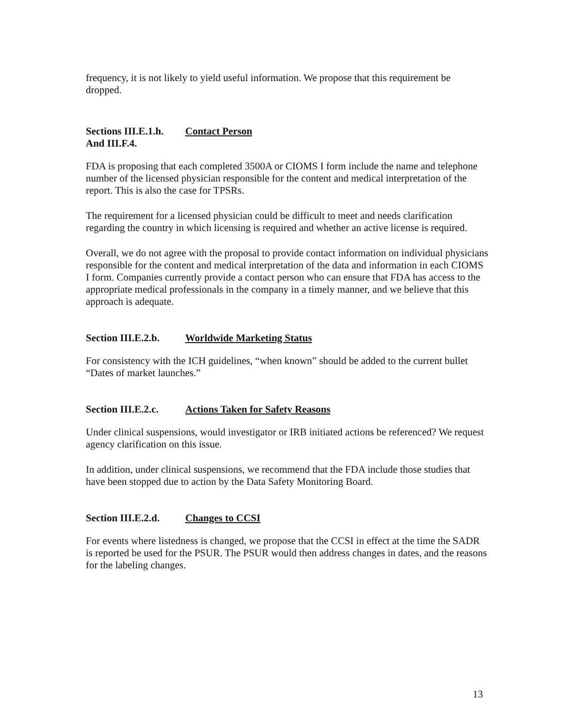frequency, it is not likely to yield useful information. We propose that this requirement be dropped.
Sections III.E.1.h.
And III.F.4.
Contact Person
FDA is proposing that each completed 3500A or CIOMS I form include the name and telephone number of the licensed physician responsible for the content and medical interpretation of the report. This is also the case for TPSRs.
The requirement for a licensed physician could be difficult to meet and needs clarification regarding the country in which licensing is required and whether an active license is required.
Overall, we do not agree with the proposal to provide contact information on individual physicians responsible for the content and medical interpretation of the data and information in each CIOMS I form. Companies currently provide a contact person who can ensure that FDA has access to the appropriate medical professionals in the company in a timely manner, and we believe that this approach is adequate.
Section III.E.2.b.
Worldwide Marketing Status
For consistency with the ICH guidelines, “when known” should be added to the current bullet “Dates of market launches.”
Section III.E.2.c.
Actions Taken for Safety Reasons
Under clinical suspensions, would investigator or IRB initiated actions be referenced? We request agency clarification on this issue.
In addition, under clinical suspensions, we recommend that the FDA include those studies that have been stopped due to action by the Data Safety Monitoring Board.
Section III.E.2.d.
Changes to CCSI
For events where listedness is changed, we propose that the CCSI in effect at the time the SADR is reported be used for the PSUR. The PSUR would then address changes in dates, and the reasons for the labeling changes.
13